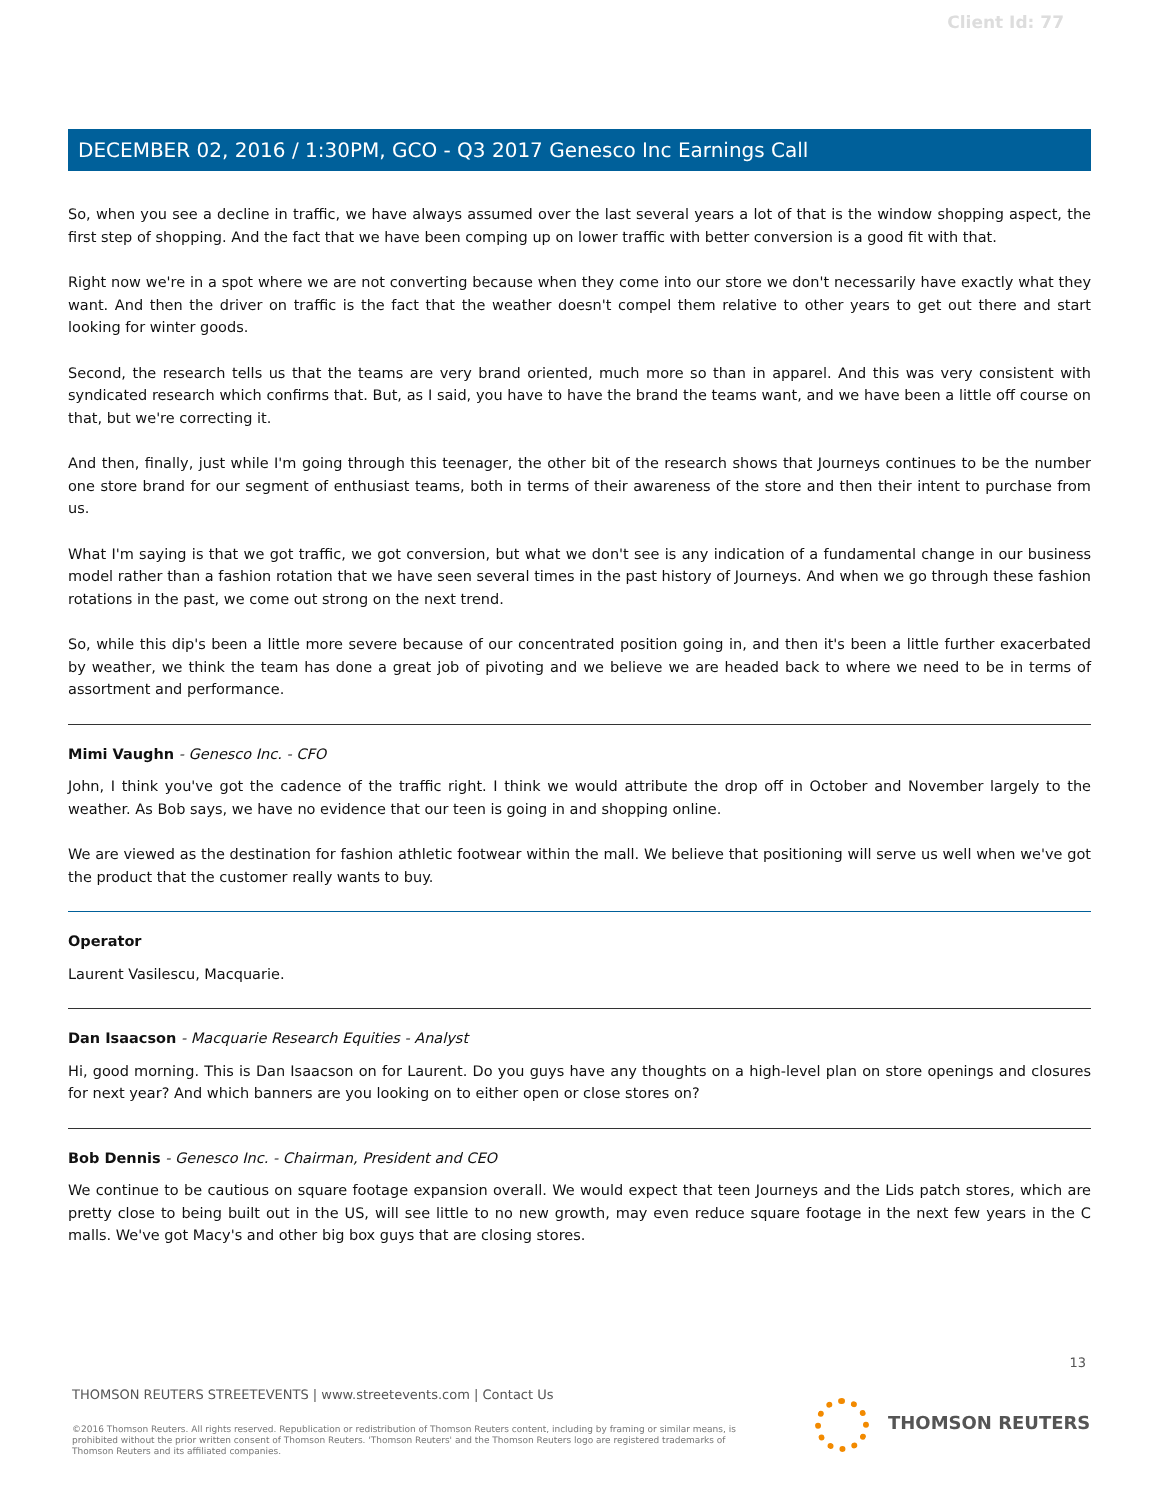Client Id: 77
DECEMBER 02, 2016 / 1:30PM, GCO - Q3 2017 Genesco Inc Earnings Call
So, when you see a decline in traffic, we have always assumed over the last several years a lot of that is the window shopping aspect, the first step of shopping. And the fact that we have been comping up on lower traffic with better conversion is a good fit with that.
Right now we're in a spot where we are not converting because when they come into our store we don't necessarily have exactly what they want. And then the driver on traffic is the fact that the weather doesn't compel them relative to other years to get out there and start looking for winter goods.
Second, the research tells us that the teams are very brand oriented, much more so than in apparel. And this was very consistent with syndicated research which confirms that. But, as I said, you have to have the brand the teams want, and we have been a little off course on that, but we're correcting it.
And then, finally, just while I'm going through this teenager, the other bit of the research shows that Journeys continues to be the number one store brand for our segment of enthusiast teams, both in terms of their awareness of the store and then their intent to purchase from us.
What I'm saying is that we got traffic, we got conversion, but what we don't see is any indication of a fundamental change in our business model rather than a fashion rotation that we have seen several times in the past history of Journeys. And when we go through these fashion rotations in the past, we come out strong on the next trend.
So, while this dip's been a little more severe because of our concentrated position going in, and then it's been a little further exacerbated by weather, we think the team has done a great job of pivoting and we believe we are headed back to where we need to be in terms of assortment and performance.
Mimi Vaughn - Genesco Inc. - CFO
John, I think you've got the cadence of the traffic right. I think we would attribute the drop off in October and November largely to the weather. As Bob says, we have no evidence that our teen is going in and shopping online.
We are viewed as the destination for fashion athletic footwear within the mall. We believe that positioning will serve us well when we've got the product that the customer really wants to buy.
Operator
Laurent Vasilescu, Macquarie.
Dan Isaacson - Macquarie Research Equities - Analyst
Hi, good morning. This is Dan Isaacson on for Laurent. Do you guys have any thoughts on a high-level plan on store openings and closures for next year? And which banners are you looking on to either open or close stores on?
Bob Dennis - Genesco Inc. - Chairman, President and CEO
We continue to be cautious on square footage expansion overall. We would expect that teen Journeys and the Lids patch stores, which are pretty close to being built out in the US, will see little to no new growth, may even reduce square footage in the next few years in the C malls. We've got Macy's and other big box guys that are closing stores.
13
THOMSON REUTERS STREETEVENTS | www.streetevents.com | Contact Us
©2016 Thomson Reuters. All rights reserved. Republication or redistribution of Thomson Reuters content, including by framing or similar means, is prohibited without the prior written consent of Thomson Reuters. 'Thomson Reuters' and the Thomson Reuters logo are registered trademarks of Thomson Reuters and its affiliated companies.
THOMSON REUTERS